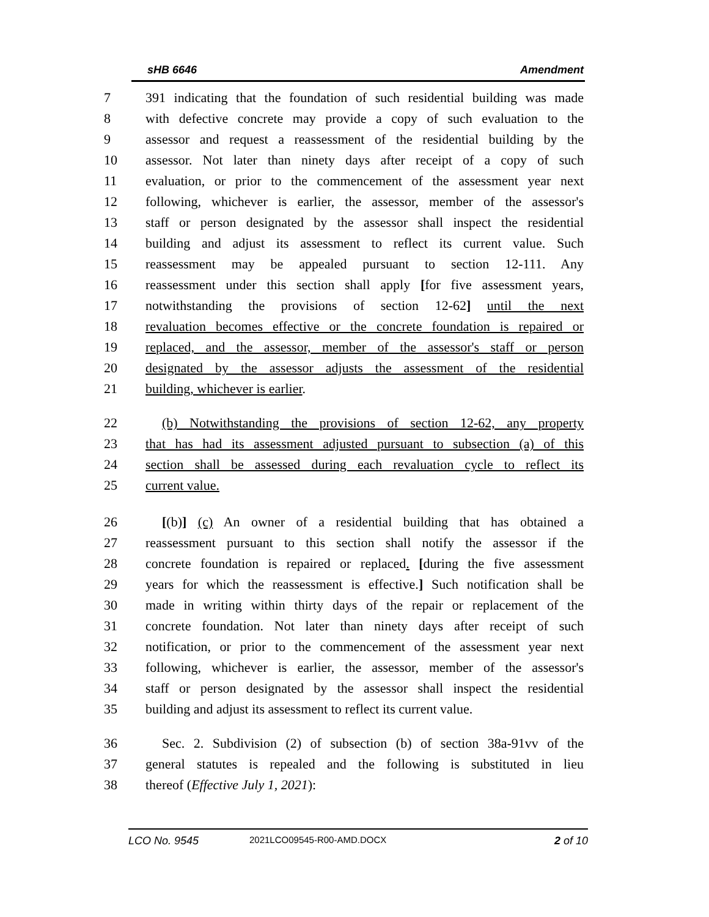sHB 6646 Amendment
7 391 indicating that the foundation of such residential building was made
8 with defective concrete may provide a copy of such evaluation to the
9 assessor and request a reassessment of the residential building by the
10 assessor. Not later than ninety days after receipt of a copy of such
11 evaluation, or prior to the commencement of the assessment year next
12 following, whichever is earlier, the assessor, member of the assessor's
13 staff or person designated by the assessor shall inspect the residential
14 building and adjust its assessment to reflect its current value. Such
15 reassessment may be appealed pursuant to section 12-111. Any
16 reassessment under this section shall apply [for five assessment years,
17 notwithstanding the provisions of section 12-62] until the next
18 revaluation becomes effective or the concrete foundation is repaired or
19 replaced, and the assessor, member of the assessor's staff or person
20 designated by the assessor adjusts the assessment of the residential
21 building, whichever is earlier.
22 (b) Notwithstanding the provisions of section 12-62, any property
23 that has had its assessment adjusted pursuant to subsection (a) of this
24 section shall be assessed during each revaluation cycle to reflect its
25 current value.
26 [(b)] (c) An owner of a residential building that has obtained a
27 reassessment pursuant to this section shall notify the assessor if the
28 concrete foundation is repaired or replaced. [during the five assessment
29 years for which the reassessment is effective.] Such notification shall be
30 made in writing within thirty days of the repair or replacement of the
31 concrete foundation. Not later than ninety days after receipt of such
32 notification, or prior to the commencement of the assessment year next
33 following, whichever is earlier, the assessor, member of the assessor's
34 staff or person designated by the assessor shall inspect the residential
35 building and adjust its assessment to reflect its current value.
36 Sec. 2. Subdivision (2) of subsection (b) of section 38a-91vv of the
37 general statutes is repealed and the following is substituted in lieu
38 thereof (Effective July 1, 2021):
LCO No. 9545 2021LCO09545-R00-AMD.DOCX 2 of 10